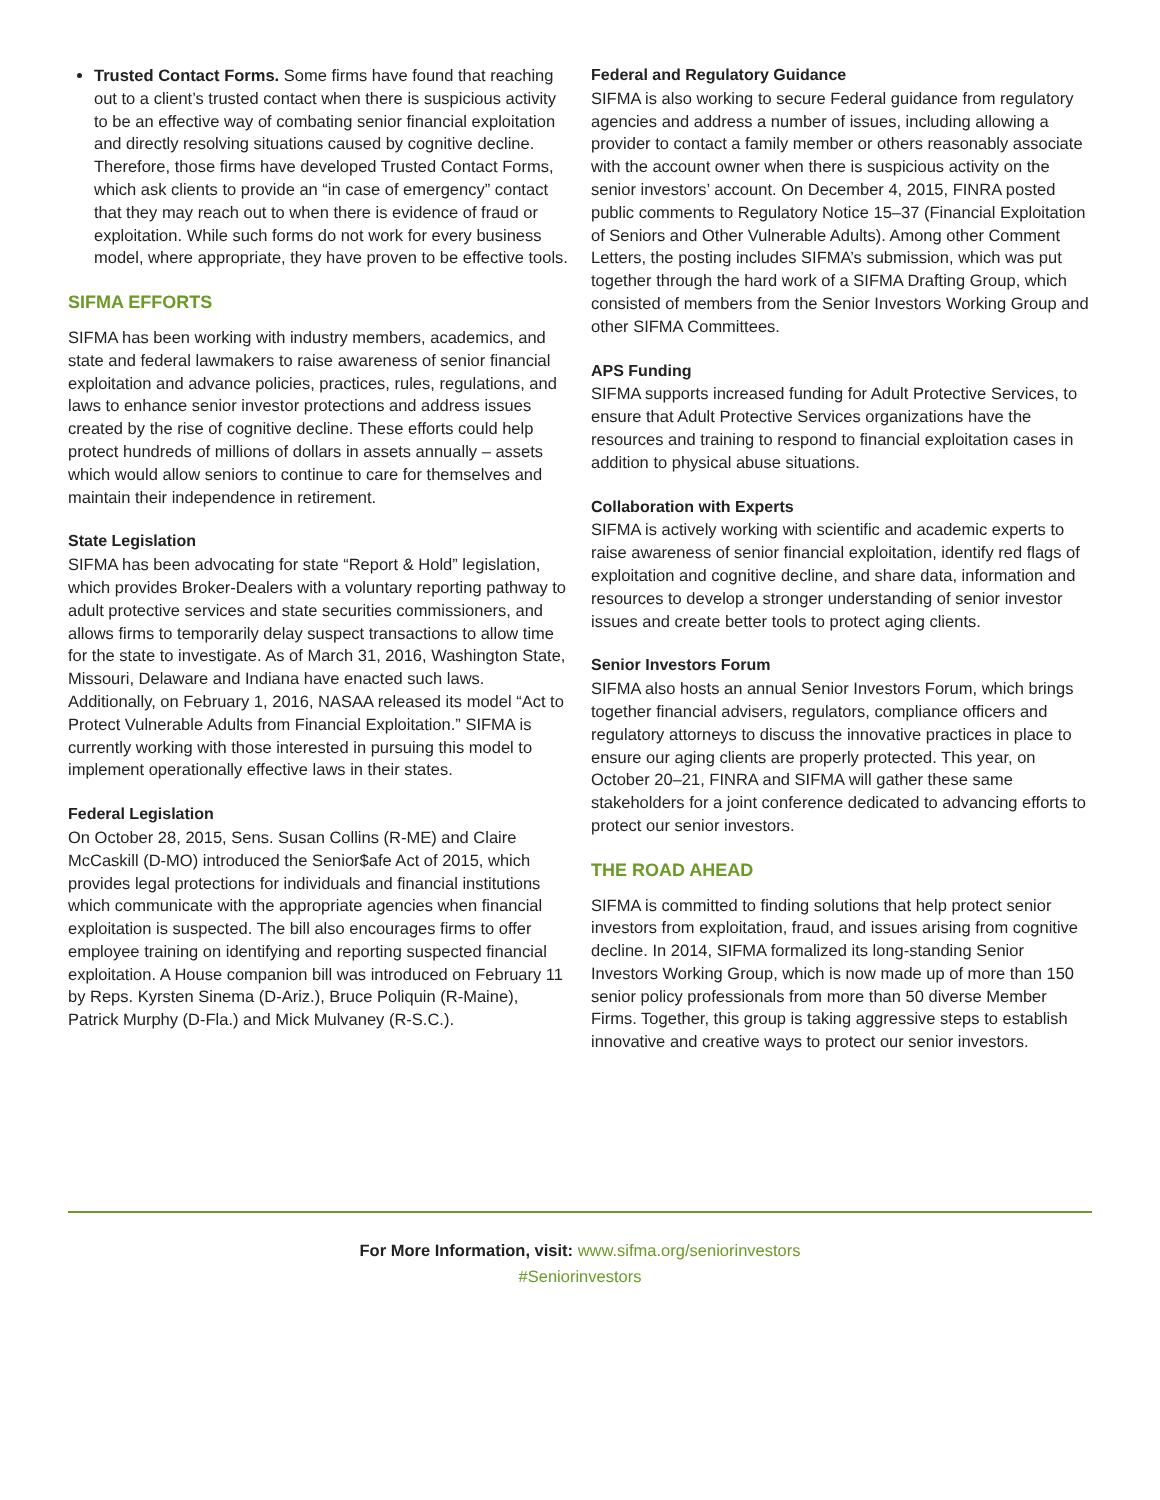Trusted Contact Forms. Some firms have found that reaching out to a client’s trusted contact when there is suspicious activity to be an effective way of combating senior financial exploitation and directly resolving situations caused by cognitive decline. Therefore, those firms have developed Trusted Contact Forms, which ask clients to provide an “in case of emergency” contact that they may reach out to when there is evidence of fraud or exploitation. While such forms do not work for every business model, where appropriate, they have proven to be effective tools.
SIFMA EFFORTS
SIFMA has been working with industry members, academics, and state and federal lawmakers to raise awareness of senior financial exploitation and advance policies, practices, rules, regulations, and laws to enhance senior investor protections and address issues created by the rise of cognitive decline. These efforts could help protect hundreds of millions of dollars in assets annually – assets which would allow seniors to continue to care for themselves and maintain their independence in retirement.
State Legislation
SIFMA has been advocating for state “Report & Hold” legislation, which provides Broker-Dealers with a voluntary reporting pathway to adult protective services and state securities commissioners, and allows firms to temporarily delay suspect transactions to allow time for the state to investigate. As of March 31, 2016, Washington State, Missouri, Delaware and Indiana have enacted such laws. Additionally, on February 1, 2016, NASAA released its model “Act to Protect Vulnerable Adults from Financial Exploitation.” SIFMA is currently working with those interested in pursuing this model to implement operationally effective laws in their states.
Federal Legislation
On October 28, 2015, Sens. Susan Collins (R-ME) and Claire McCaskill (D-MO) introduced the Senior$afe Act of 2015, which provides legal protections for individuals and financial institutions which communicate with the appropriate agencies when financial exploitation is suspected. The bill also encourages firms to offer employee training on identifying and reporting suspected financial exploitation. A House companion bill was introduced on February 11 by Reps. Kyrsten Sinema (D-Ariz.), Bruce Poliquin (R-Maine), Patrick Murphy (D-Fla.) and Mick Mulvaney (R-S.C.).
Federal and Regulatory Guidance
SIFMA is also working to secure Federal guidance from regulatory agencies and address a number of issues, including allowing a provider to contact a family member or others reasonably associate with the account owner when there is suspicious activity on the senior investors’ account. On December 4, 2015, FINRA posted public comments to Regulatory Notice 15–37 (Financial Exploitation of Seniors and Other Vulnerable Adults). Among other Comment Letters, the posting includes SIFMA’s submission, which was put together through the hard work of a SIFMA Drafting Group, which consisted of members from the Senior Investors Working Group and other SIFMA Committees.
APS Funding
SIFMA supports increased funding for Adult Protective Services, to ensure that Adult Protective Services organizations have the resources and training to respond to financial exploitation cases in addition to physical abuse situations.
Collaboration with Experts
SIFMA is actively working with scientific and academic experts to raise awareness of senior financial exploitation, identify red flags of exploitation and cognitive decline, and share data, information and resources to develop a stronger understanding of senior investor issues and create better tools to protect aging clients.
Senior Investors Forum
SIFMA also hosts an annual Senior Investors Forum, which brings together financial advisers, regulators, compliance officers and regulatory attorneys to discuss the innovative practices in place to ensure our aging clients are properly protected. This year, on October 20–21, FINRA and SIFMA will gather these same stakeholders for a joint conference dedicated to advancing efforts to protect our senior investors.
THE ROAD AHEAD
SIFMA is committed to finding solutions that help protect senior investors from exploitation, fraud, and issues arising from cognitive decline. In 2014, SIFMA formalized its long-standing Senior Investors Working Group, which is now made up of more than 150 senior policy professionals from more than 50 diverse Member Firms. Together, this group is taking aggressive steps to establish innovative and creative ways to protect our senior investors.
For More Information, visit: www.sifma.org/seniorinvestors
#Seniorinvestors